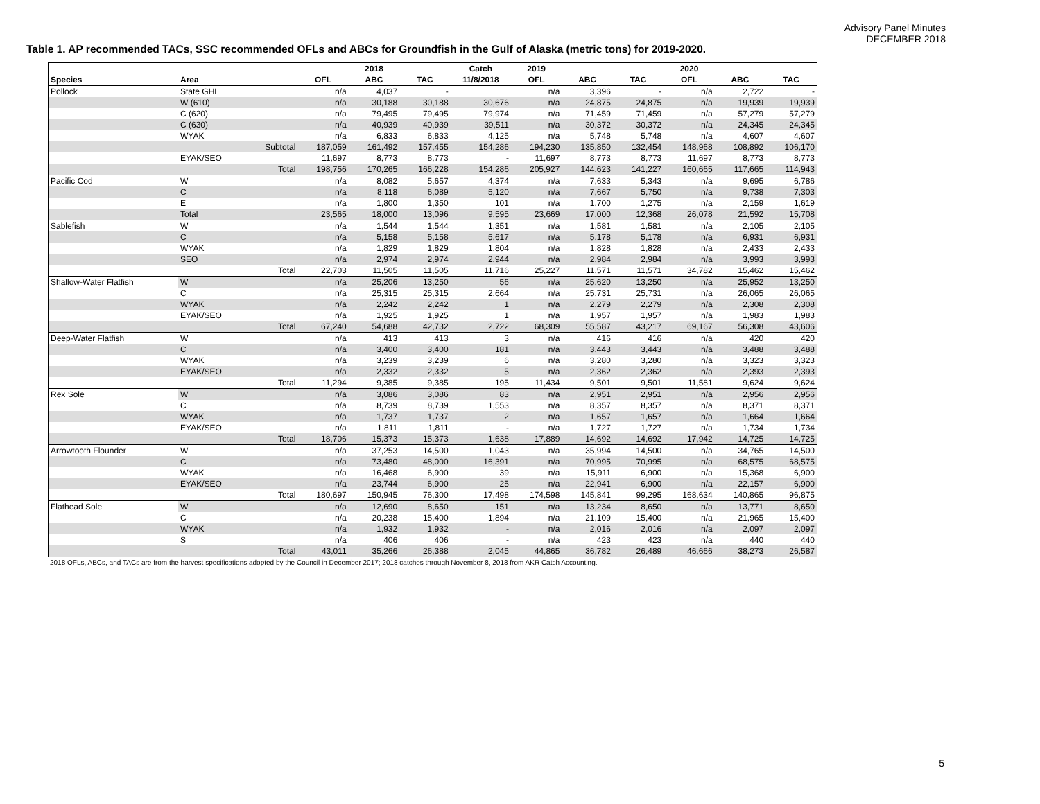Advisory Panel Minutes
DECEMBER 2018
Table 1. AP recommended TACs, SSC recommended OFLs and ABCs for Groundfish in the Gulf of Alaska (metric tons) for 2019-2020.
| | | | | 2018 | | Catch | 2019 | | | 2020 | | |
| --- | --- | --- | --- | --- | --- | --- | --- | --- | --- | --- | --- | --- |
| Species | Area | | OFL | ABC | TAC | 11/8/2018 | OFL | ABC | TAC | OFL | ABC | TAC |
| Pollock | State GHL | | n/a | 4,037 | - | | n/a | 3,396 | - | n/a | 2,722 | - |
| | W (610) | | n/a | 30,188 | 30,188 | 30,676 | n/a | 24,875 | 24,875 | n/a | 19,939 | 19,939 |
| | C (620) | | n/a | 79,495 | 79,495 | 79,974 | n/a | 71,459 | 71,459 | n/a | 57,279 | 57,279 |
| | C (630) | | n/a | 40,939 | 40,939 | 39,511 | n/a | 30,372 | 30,372 | n/a | 24,345 | 24,345 |
| | WYAK | | n/a | 6,833 | 6,833 | 4,125 | n/a | 5,748 | 5,748 | n/a | 4,607 | 4,607 |
| | | Subtotal | 187,059 | 161,492 | 157,455 | 154,286 | 194,230 | 135,850 | 132,454 | 148,968 | 108,892 | 106,170 |
| | EYAK/SEO | | 11,697 | 8,773 | 8,773 | - | 11,697 | 8,773 | 8,773 | 11,697 | 8,773 | 8,773 |
| | | Total | 198,756 | 170,265 | 166,228 | 154,286 | 205,927 | 144,623 | 141,227 | 160,665 | 117,665 | 114,943 |
| Pacific Cod | W | | n/a | 8,082 | 5,657 | 4,374 | n/a | 7,633 | 5,343 | n/a | 9,695 | 6,786 |
| | C | | n/a | 8,118 | 6,089 | 5,120 | n/a | 7,667 | 5,750 | n/a | 9,738 | 7,303 |
| | E | | n/a | 1,800 | 1,350 | 101 | n/a | 1,700 | 1,275 | n/a | 2,159 | 1,619 |
| | Total | | 23,565 | 18,000 | 13,096 | 9,595 | 23,669 | 17,000 | 12,368 | 26,078 | 21,592 | 15,708 |
| Sablefish | W | | n/a | 1,544 | 1,544 | 1,351 | n/a | 1,581 | 1,581 | n/a | 2,105 | 2,105 |
| | C | | n/a | 5,158 | 5,158 | 5,617 | n/a | 5,178 | 5,178 | n/a | 6,931 | 6,931 |
| | WYAK | | n/a | 1,829 | 1,829 | 1,804 | n/a | 1,828 | 1,828 | n/a | 2,433 | 2,433 |
| | SEO | | n/a | 2,974 | 2,974 | 2,944 | n/a | 2,984 | 2,984 | n/a | 3,993 | 3,993 |
| | | Total | 22,703 | 11,505 | 11,505 | 11,716 | 25,227 | 11,571 | 11,571 | 34,782 | 15,462 | 15,462 |
| Shallow-Water Flatfish | W | | n/a | 25,206 | 13,250 | 56 | n/a | 25,620 | 13,250 | n/a | 25,952 | 13,250 |
| | C | | n/a | 25,315 | 25,315 | 2,664 | n/a | 25,731 | 25,731 | n/a | 26,065 | 26,065 |
| | WYAK | | n/a | 2,242 | 2,242 | 1 | n/a | 2,279 | 2,279 | n/a | 2,308 | 2,308 |
| | EYAK/SEO | | n/a | 1,925 | 1,925 | 1 | n/a | 1,957 | 1,957 | n/a | 1,983 | 1,983 |
| | | Total | 67,240 | 54,688 | 42,732 | 2,722 | 68,309 | 55,587 | 43,217 | 69,167 | 56,308 | 43,606 |
| Deep-Water Flatfish | W | | n/a | 413 | 413 | 3 | n/a | 416 | 416 | n/a | 420 | 420 |
| | C | | n/a | 3,400 | 3,400 | 181 | n/a | 3,443 | 3,443 | n/a | 3,488 | 3,488 |
| | WYAK | | n/a | 3,239 | 3,239 | 6 | n/a | 3,280 | 3,280 | n/a | 3,323 | 3,323 |
| | EYAK/SEO | | n/a | 2,332 | 2,332 | 5 | n/a | 2,362 | 2,362 | n/a | 2,393 | 2,393 |
| | | Total | 11,294 | 9,385 | 9,385 | 195 | 11,434 | 9,501 | 9,501 | 11,581 | 9,624 | 9,624 |
| Rex Sole | W | | n/a | 3,086 | 3,086 | 83 | n/a | 2,951 | 2,951 | n/a | 2,956 | 2,956 |
| | C | | n/a | 8,739 | 8,739 | 1,553 | n/a | 8,357 | 8,357 | n/a | 8,371 | 8,371 |
| | WYAK | | n/a | 1,737 | 1,737 | 2 | n/a | 1,657 | 1,657 | n/a | 1,664 | 1,664 |
| | EYAK/SEO | | n/a | 1,811 | 1,811 | - | n/a | 1,727 | 1,727 | n/a | 1,734 | 1,734 |
| | | Total | 18,706 | 15,373 | 15,373 | 1,638 | 17,889 | 14,692 | 14,692 | 17,942 | 14,725 | 14,725 |
| Arrowtooth Flounder | W | | n/a | 37,253 | 14,500 | 1,043 | n/a | 35,994 | 14,500 | n/a | 34,765 | 14,500 |
| | C | | n/a | 73,480 | 48,000 | 16,391 | n/a | 70,995 | 70,995 | n/a | 68,575 | 68,575 |
| | WYAK | | n/a | 16,468 | 6,900 | 39 | n/a | 15,911 | 6,900 | n/a | 15,368 | 6,900 |
| | EYAK/SEO | | n/a | 23,744 | 6,900 | 25 | n/a | 22,941 | 6,900 | n/a | 22,157 | 6,900 |
| | | Total | 180,697 | 150,945 | 76,300 | 17,498 | 174,598 | 145,841 | 99,295 | 168,634 | 140,865 | 96,875 |
| Flathead Sole | W | | n/a | 12,690 | 8,650 | 151 | n/a | 13,234 | 8,650 | n/a | 13,771 | 8,650 |
| | C | | n/a | 20,238 | 15,400 | 1,894 | n/a | 21,109 | 15,400 | n/a | 21,965 | 15,400 |
| | WYAK | | n/a | 1,932 | 1,932 | - | n/a | 2,016 | 2,016 | n/a | 2,097 | 2,097 |
| | S | | n/a | 406 | 406 | - | n/a | 423 | 423 | n/a | 440 | 440 |
| | | Total | 43,011 | 35,266 | 26,388 | 2,045 | 44,865 | 36,782 | 26,489 | 46,666 | 38,273 | 26,587 |
2018 OFLs, ABCs, and TACs are from the harvest specifications adopted by the Council in December 2017; 2018 catches through November 8, 2018 from AKR Catch Accounting.
5